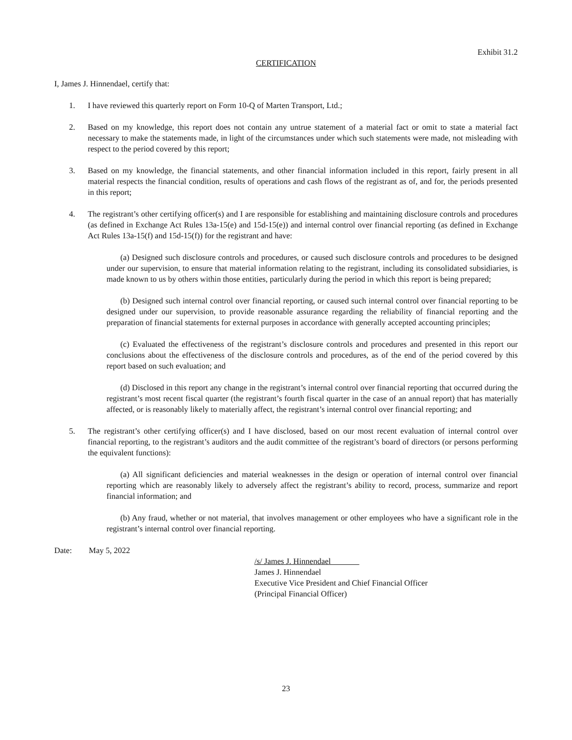Exhibit 31.2
CERTIFICATION
I, James J. Hinnendael, certify that:
1. I have reviewed this quarterly report on Form 10-Q of Marten Transport, Ltd.;
2. Based on my knowledge, this report does not contain any untrue statement of a material fact or omit to state a material fact necessary to make the statements made, in light of the circumstances under which such statements were made, not misleading with respect to the period covered by this report;
3. Based on my knowledge, the financial statements, and other financial information included in this report, fairly present in all material respects the financial condition, results of operations and cash flows of the registrant as of, and for, the periods presented in this report;
4. The registrant’s other certifying officer(s) and I are responsible for establishing and maintaining disclosure controls and procedures (as defined in Exchange Act Rules 13a-15(e) and 15d-15(e)) and internal control over financial reporting (as defined in Exchange Act Rules 13a-15(f) and 15d-15(f)) for the registrant and have:
(a) Designed such disclosure controls and procedures, or caused such disclosure controls and procedures to be designed under our supervision, to ensure that material information relating to the registrant, including its consolidated subsidiaries, is made known to us by others within those entities, particularly during the period in which this report is being prepared;
(b) Designed such internal control over financial reporting, or caused such internal control over financial reporting to be designed under our supervision, to provide reasonable assurance regarding the reliability of financial reporting and the preparation of financial statements for external purposes in accordance with generally accepted accounting principles;
(c) Evaluated the effectiveness of the registrant’s disclosure controls and procedures and presented in this report our conclusions about the effectiveness of the disclosure controls and procedures, as of the end of the period covered by this report based on such evaluation; and
(d) Disclosed in this report any change in the registrant’s internal control over financial reporting that occurred during the registrant’s most recent fiscal quarter (the registrant’s fourth fiscal quarter in the case of an annual report) that has materially affected, or is reasonably likely to materially affect, the registrant’s internal control over financial reporting; and
5. The registrant’s other certifying officer(s) and I have disclosed, based on our most recent evaluation of internal control over financial reporting, to the registrant’s auditors and the audit committee of the registrant’s board of directors (or persons performing the equivalent functions):
(a) All significant deficiencies and material weaknesses in the design or operation of internal control over financial reporting which are reasonably likely to adversely affect the registrant’s ability to record, process, summarize and report financial information; and
(b) Any fraud, whether or not material, that involves management or other employees who have a significant role in the registrant’s internal control over financial reporting.
Date: May 5, 2022
/s/ James J. Hinnendael
James J. Hinnendael
Executive Vice President and Chief Financial Officer
(Principal Financial Officer)
23